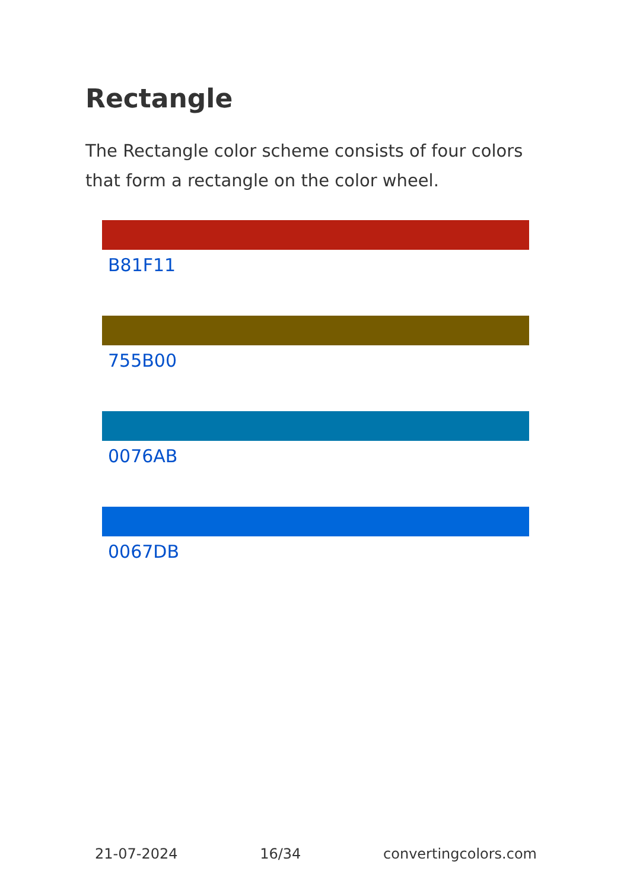Rectangle
The Rectangle color scheme consists of four colors that form a rectangle on the color wheel.
B81F11
755B00
0076AB
0067DB
21-07-2024 16/34 convertingcolors.com